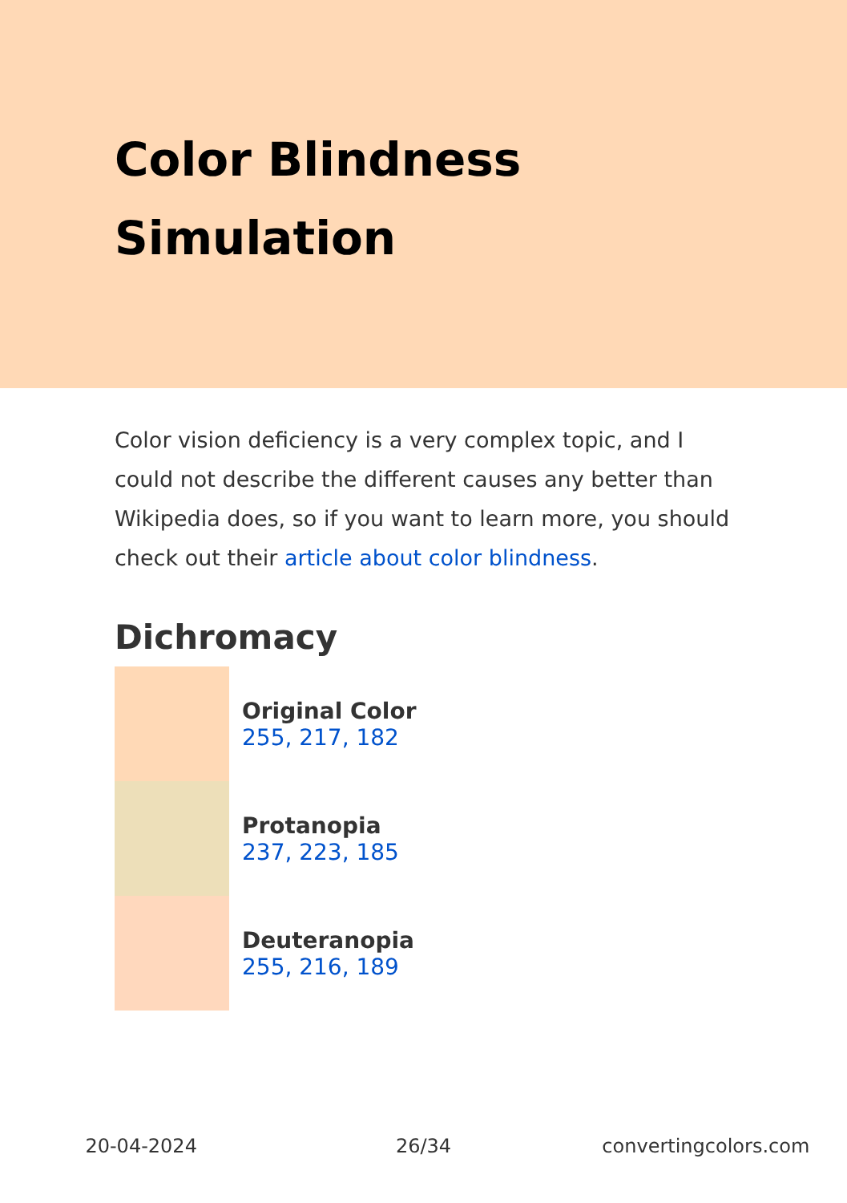Color Blindness
Simulation
Color vision deficiency is a very complex topic, and I could not describe the different causes any better than Wikipedia does, so if you want to learn more, you should check out their article about color blindness.
Dichromacy
Original Color
255, 217, 182
Protanopia
237, 223, 185
Deuteranopia
255, 216, 189
20-04-2024 26/34 convertingcolors.com